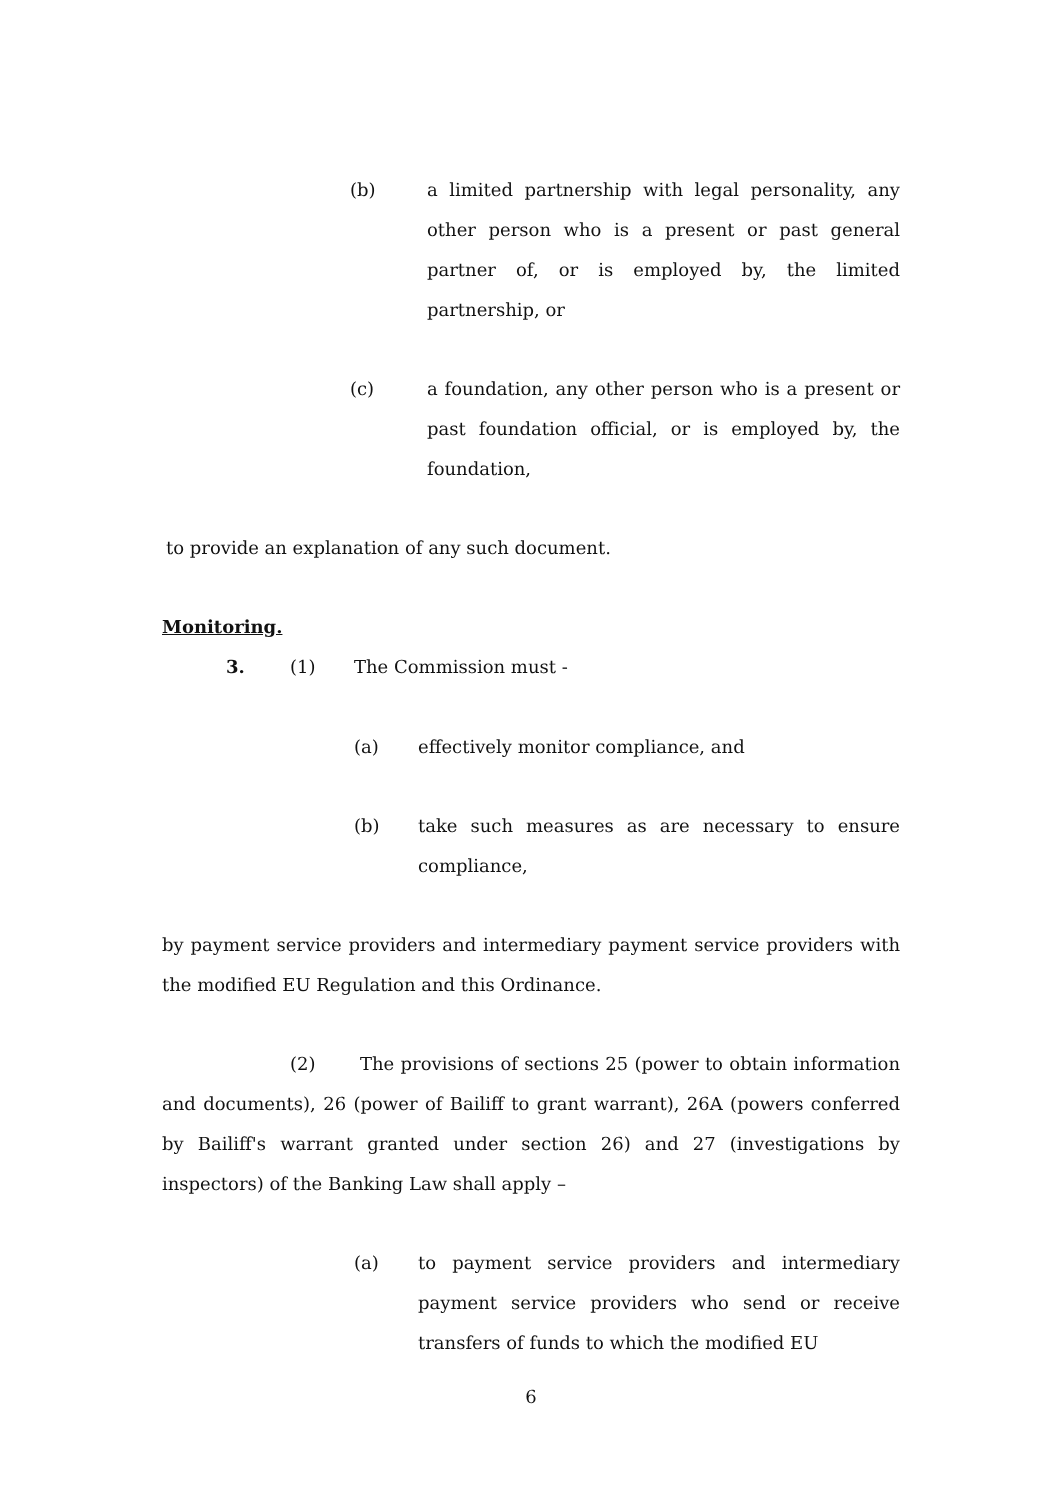(b) a limited partnership with legal personality, any other person who is a present or past general partner of, or is employed by, the limited partnership, or
(c) a foundation, any other person who is a present or past foundation official, or is employed by, the foundation,
to provide an explanation of any such document.
Monitoring.
3. (1) The Commission must -
(a) effectively monitor compliance, and
(b) take such measures as are necessary to ensure compliance,
by payment service providers and intermediary payment service providers with the modified EU Regulation and this Ordinance.
(2) The provisions of sections 25 (power to obtain information and documents), 26 (power of Bailiff to grant warrant), 26A (powers conferred by Bailiff's warrant granted under section 26) and 27 (investigations by inspectors) of the Banking Law shall apply –
(a) to payment service providers and intermediary payment service providers who send or receive transfers of funds to which the modified EU
6